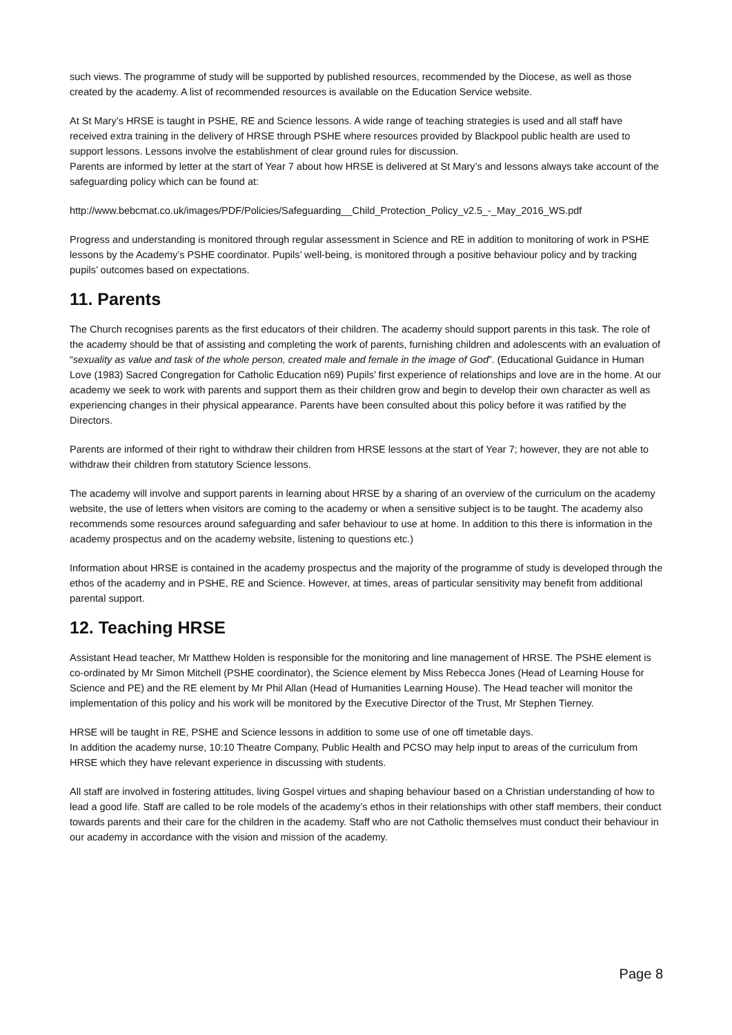such views. The programme of study will be supported by published resources, recommended by the Diocese, as well as those created by the academy. A list of recommended resources is available on the Education Service website.
At St Mary’s HRSE is taught in PSHE, RE and Science lessons. A wide range of teaching strategies is used and all staff have received extra training in the delivery of HRSE through PSHE where resources provided by Blackpool public health are used to support lessons. Lessons involve the establishment of clear ground rules for discussion.
Parents are informed by letter at the start of Year 7 about how HRSE is delivered at St Mary’s and lessons always take account of the safeguarding policy which can be found at:
http://www.bebcmat.co.uk/images/PDF/Policies/Safeguarding__Child_Protection_Policy_v2.5_-_May_2016_WS.pdf
Progress and understanding is monitored through regular assessment in Science and RE in addition to monitoring of work in PSHE lessons by the Academy’s PSHE coordinator. Pupils’ well-being, is monitored through a positive behaviour policy and by tracking pupils’ outcomes based on expectations.
11. Parents
The Church recognises parents as the first educators of their children. The academy should support parents in this task. The role of the academy should be that of assisting and completing the work of parents, furnishing children and adolescents with an evaluation of “sexuality as value and task of the whole person, created male and female in the image of God”. (Educational Guidance in Human Love (1983) Sacred Congregation for Catholic Education n69) Pupils’ first experience of relationships and love are in the home. At our academy we seek to work with parents and support them as their children grow and begin to develop their own character as well as experiencing changes in their physical appearance. Parents have been consulted about this policy before it was ratified by the Directors.
Parents are informed of their right to withdraw their children from HRSE lessons at the start of Year 7; however, they are not able to withdraw their children from statutory Science lessons.
The academy will involve and support parents in learning about HRSE by a sharing of an overview of the curriculum on the academy website, the use of letters when visitors are coming to the academy or when a sensitive subject is to be taught. The academy also recommends some resources around safeguarding and safer behaviour to use at home. In addition to this there is information in the academy prospectus and on the academy website, listening to questions etc.)
Information about HRSE is contained in the academy prospectus and the majority of the programme of study is developed through the ethos of the academy and in PSHE, RE and Science. However, at times, areas of particular sensitivity may benefit from additional parental support.
12. Teaching HRSE
Assistant Head teacher, Mr Matthew Holden is responsible for the monitoring and line management of HRSE. The PSHE element is co-ordinated by Mr Simon Mitchell (PSHE coordinator), the Science element by Miss Rebecca Jones (Head of Learning House for Science and PE) and the RE element by Mr Phil Allan (Head of Humanities Learning House). The Head teacher will monitor the implementation of this policy and his work will be monitored by the Executive Director of the Trust, Mr Stephen Tierney.
HRSE will be taught in RE, PSHE and Science lessons in addition to some use of one off timetable days.
In addition the academy nurse, 10:10 Theatre Company, Public Health and PCSO may help input to areas of the curriculum from HRSE which they have relevant experience in discussing with students.
All staff are involved in fostering attitudes, living Gospel virtues and shaping behaviour based on a Christian understanding of how to lead a good life. Staff are called to be role models of the academy’s ethos in their relationships with other staff members, their conduct towards parents and their care for the children in the academy. Staff who are not Catholic themselves must conduct their behaviour in our academy in accordance with the vision and mission of the academy.
Page 8